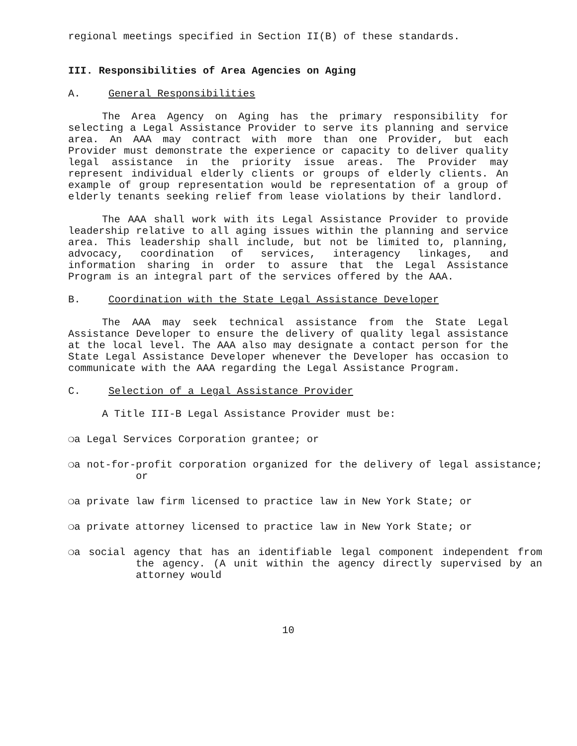regional meetings specified in Section II(B) of these standards.
III. Responsibilities of Area Agencies on Aging
A. General Responsibilities
The Area Agency on Aging has the primary responsibility for selecting a Legal Assistance Provider to serve its planning and service area. An AAA may contract with more than one Provider, but each Provider must demonstrate the experience or capacity to deliver quality legal assistance in the priority issue areas. The Provider may represent individual elderly clients or groups of elderly clients. An example of group representation would be representation of a group of elderly tenants seeking relief from lease violations by their landlord.
The AAA shall work with its Legal Assistance Provider to provide leadership relative to all aging issues within the planning and service area. This leadership shall include, but not be limited to, planning, advocacy, coordination of services, interagency linkages, and information sharing in order to assure that the Legal Assistance Program is an integral part of the services offered by the AAA.
B. Coordination with the State Legal Assistance Developer
The AAA may seek technical assistance from the State Legal Assistance Developer to ensure the delivery of quality legal assistance at the local level. The AAA also may designate a contact person for the State Legal Assistance Developer whenever the Developer has occasion to communicate with the AAA regarding the Legal Assistance Program.
C. Selection of a Legal Assistance Provider
A Title III-B Legal Assistance Provider must be:
❍a Legal Services Corporation grantee; or
❍a not-for-profit corporation organized for the delivery of legal assistance; or
❍a private law firm licensed to practice law in New York State; or
❍a private attorney licensed to practice law in New York State; or
❍a social agency that has an identifiable legal component independent from the agency. (A unit within the agency directly supervised by an attorney would
10